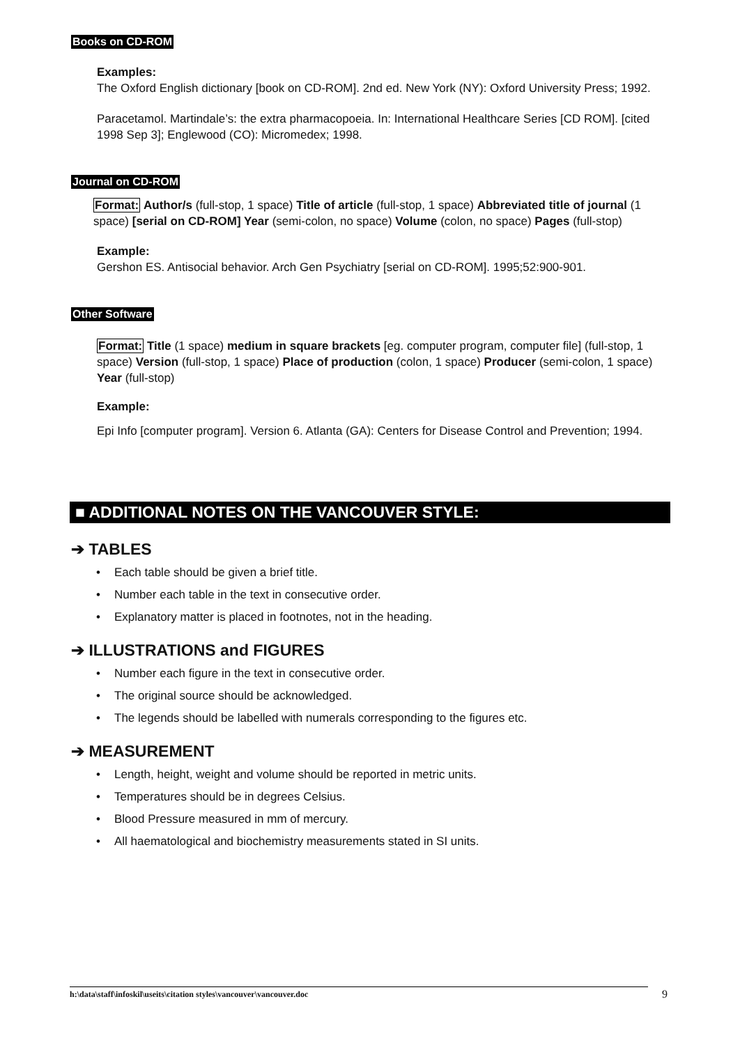Books on CD-ROM
Examples:
The Oxford English dictionary [book on CD-ROM]. 2nd ed. New York (NY): Oxford University Press; 1992.
Paracetamol. Martindale’s: the extra pharmacopoeia. In: International Healthcare Series [CD ROM]. [cited 1998 Sep 3]; Englewood (CO): Micromedex; 1998.
Journal on CD-ROM
Format: Author/s (full-stop, 1 space) Title of article (full-stop, 1 space) Abbreviated title of journal (1 space) [serial on CD-ROM] Year (semi-colon, no space) Volume (colon, no space) Pages (full-stop)
Example:
Gershon ES. Antisocial behavior. Arch Gen Psychiatry [serial on CD-ROM]. 1995;52:900-901.
Other Software
Format: Title (1 space) medium in square brackets [eg. computer program, computer file] (full-stop, 1 space) Version (full-stop, 1 space) Place of production (colon, 1 space) Producer (semi-colon, 1 space) Year (full-stop)
Example:
Epi Info [computer program]. Version 6. Atlanta (GA): Centers for Disease Control and Prevention; 1994.
■ ADDITIONAL NOTES ON THE VANCOUVER STYLE:
➔ TABLES
• Each table should be given a brief title.
• Number each table in the text in consecutive order.
• Explanatory matter is placed in footnotes, not in the heading.
➔ ILLUSTRATIONS and FIGURES
• Number each figure in the text in consecutive order.
• The original source should be acknowledged.
• The legends should be labelled with numerals corresponding to the figures etc.
➔ MEASUREMENT
• Length, height, weight and volume should be reported in metric units.
• Temperatures should be in degrees Celsius.
• Blood Pressure measured in mm of mercury.
• All haematological and biochemistry measurements stated in SI units.
h:\data\staff\infoskil\useits\citation styles\vancouver\vancouver.doc 9